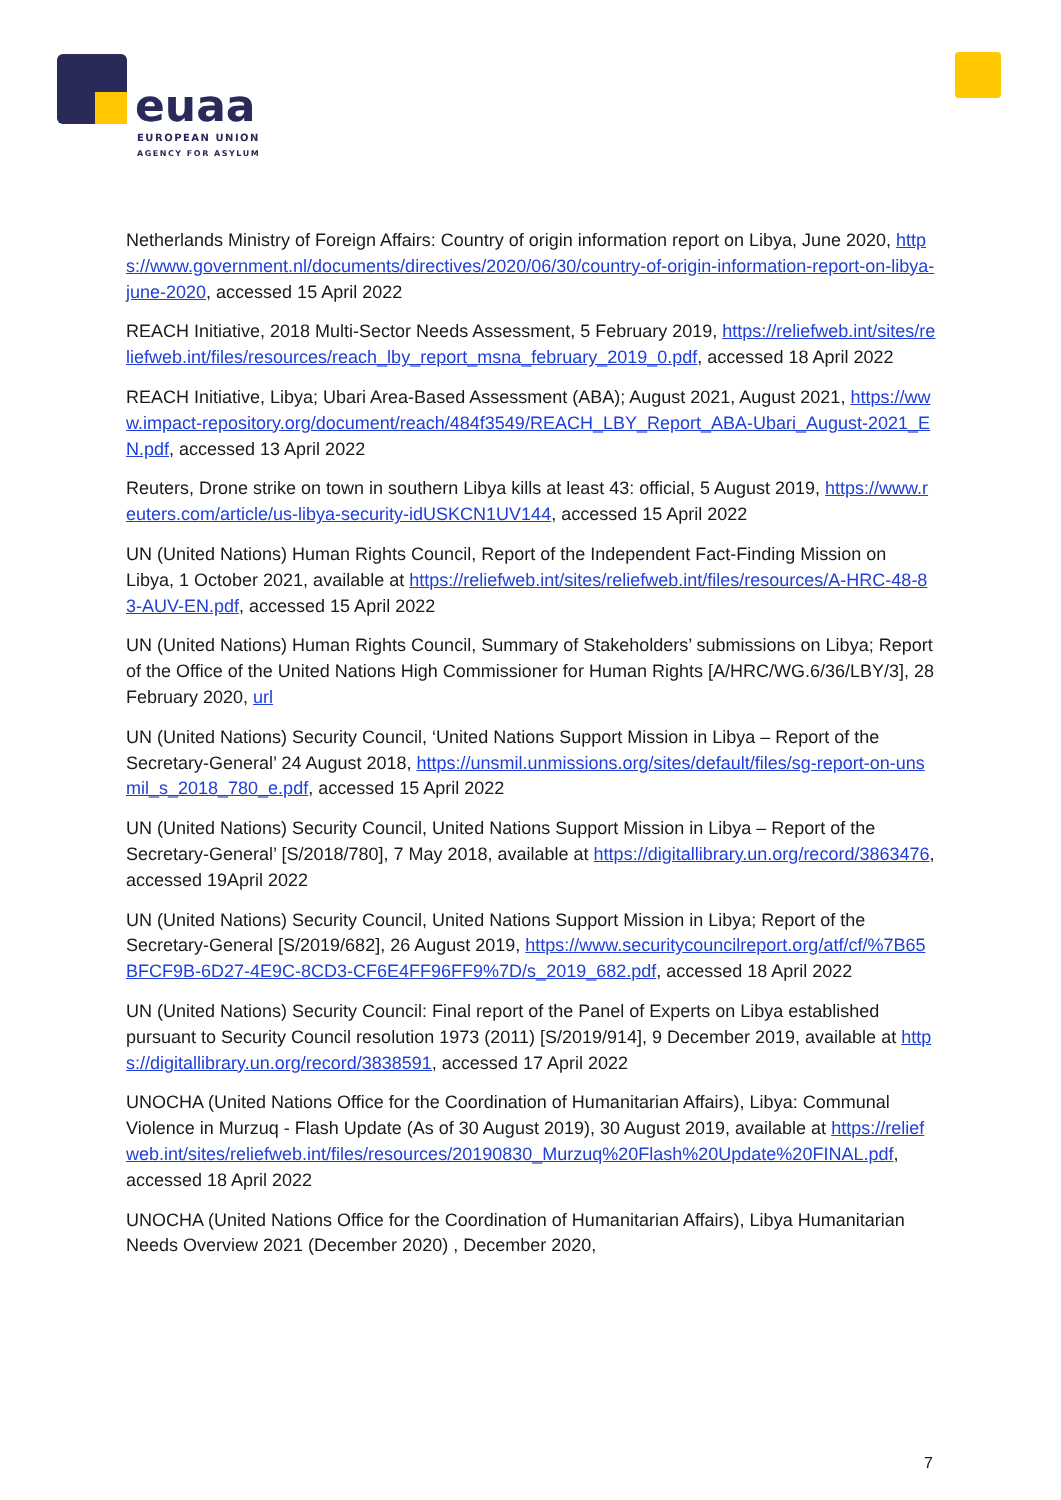euaa
EUROPEAN UNION
AGENCY FOR ASYLUM
Netherlands Ministry of Foreign Affairs: Country of origin information report on Libya, June 2020, https://www.government.nl/documents/directives/2020/06/30/country-of-origin-information-report-on-libya-june-2020, accessed 15 April 2022
REACH Initiative, 2018 Multi-Sector Needs Assessment, 5 February 2019, https://reliefweb.int/sites/reliefweb.int/files/resources/reach_lby_report_msna_february_2019_0.pdf, accessed 18 April 2022
REACH Initiative, Libya; Ubari Area-Based Assessment (ABA); August 2021, August 2021, https://www.impact-repository.org/document/reach/484f3549/REACH_LBY_Report_ABA-Ubari_August-2021_EN.pdf, accessed 13 April 2022
Reuters, Drone strike on town in southern Libya kills at least 43: official, 5 August 2019, https://www.reuters.com/article/us-libya-security-idUSKCN1UV144, accessed 15 April 2022
UN (United Nations) Human Rights Council, Report of the Independent Fact-Finding Mission on Libya, 1 October 2021, available at https://reliefweb.int/sites/reliefweb.int/files/resources/A-HRC-48-83-AUV-EN.pdf, accessed 15 April 2022
UN (United Nations) Human Rights Council, Summary of Stakeholders’ submissions on Libya; Report of the Office of the United Nations High Commissioner for Human Rights [A/HRC/WG.6/36/LBY/3], 28 February 2020, url
UN (United Nations) Security Council, ‘United Nations Support Mission in Libya – Report of the Secretary-General’ 24 August 2018, https://unsmil.unmissions.org/sites/default/files/sg-report-on-unsmil_s_2018_780_e.pdf, accessed 15 April 2022
UN (United Nations) Security Council, United Nations Support Mission in Libya – Report of the Secretary-General’ [S/2018/780], 7 May 2018, available at https://digitallibrary.un.org/record/3863476, accessed 19April 2022
UN (United Nations) Security Council, United Nations Support Mission in Libya; Report of the Secretary-General [S/2019/682], 26 August 2019, https://www.securitycouncilreport.org/atf/cf/%7B65BFCF9B-6D27-4E9C-8CD3-CF6E4FF96FF9%7D/s_2019_682.pdf, accessed 18 April 2022
UN (United Nations) Security Council: Final report of the Panel of Experts on Libya established pursuant to Security Council resolution 1973 (2011) [S/2019/914], 9 December 2019, available at https://digitallibrary.un.org/record/3838591, accessed 17 April 2022
UNOCHA (United Nations Office for the Coordination of Humanitarian Affairs), Libya: Communal Violence in Murzuq - Flash Update (As of 30 August 2019), 30 August 2019, available at https://reliefweb.int/sites/reliefweb.int/files/resources/20190830_Murzuq%20Flash%20Update%20FINAL.pdf, accessed 18 April 2022
UNOCHA (United Nations Office for the Coordination of Humanitarian Affairs), Libya Humanitarian Needs Overview 2021 (December 2020) , December 2020,
7